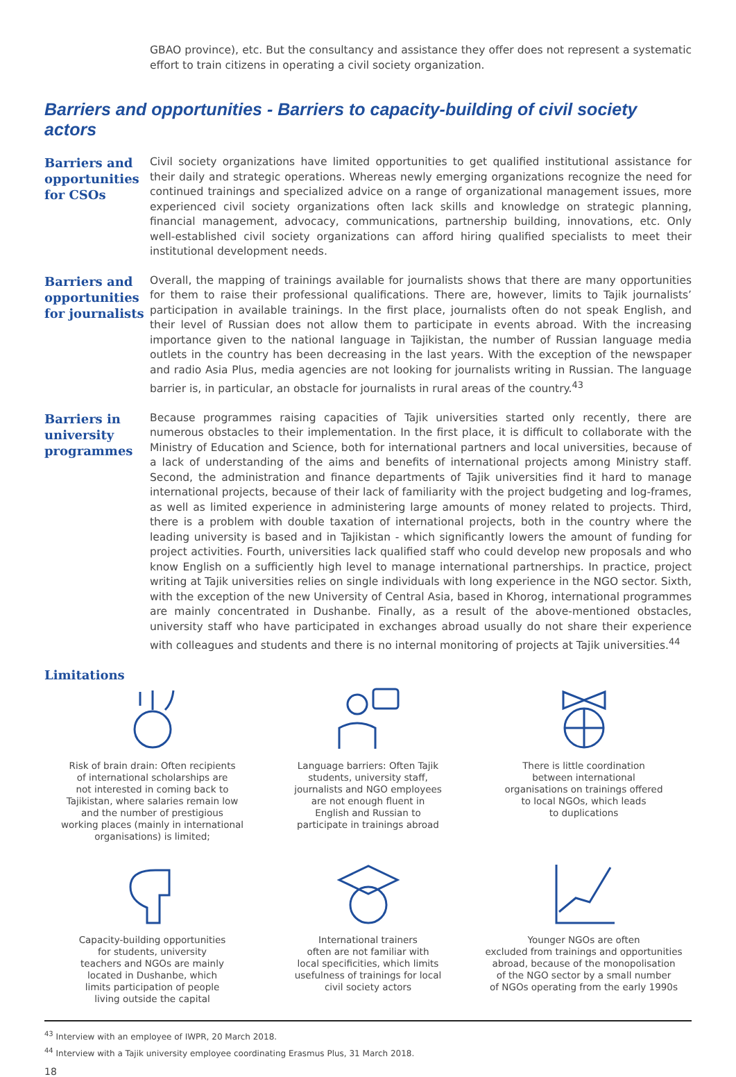GBAO province), etc. But the consultancy and assistance they offer does not represent a systematic effort to train citizens in operating a civil society organization.
Barriers and opportunities - Barriers to capacity-building of civil society actors
Barriers and opportunities for CSOs
Civil society organizations have limited opportunities to get qualified institutional assistance for their daily and strategic operations. Whereas newly emerging organizations recognize the need for continued trainings and specialized advice on a range of organizational management issues, more experienced civil society organizations often lack skills and knowledge on strategic planning, financial management, advocacy, communications, partnership building, innovations, etc. Only well-established civil society organizations can afford hiring qualified specialists to meet their institutional development needs.
Barriers and opportunities for journalists
Overall, the mapping of trainings available for journalists shows that there are many opportunities for them to raise their professional qualifications. There are, however, limits to Tajik journalists’ participation in available trainings. In the first place, journalists often do not speak English, and their level of Russian does not allow them to participate in events abroad. With the increasing importance given to the national language in Tajikistan, the number of Russian language media outlets in the country has been decreasing in the last years. With the exception of the newspaper and radio Asia Plus, media agencies are not looking for journalists writing in Russian. The language barrier is, in particular, an obstacle for journalists in rural areas of the country.<sup>43</sup>
Barriers in university programmes
Because programmes raising capacities of Tajik universities started only recently, there are numerous obstacles to their implementation. In the first place, it is difficult to collaborate with the Ministry of Education and Science, both for international partners and local universities, because of a lack of understanding of the aims and benefits of international projects among Ministry staff. Second, the administration and finance departments of Tajik universities find it hard to manage international projects, because of their lack of familiarity with the project budgeting and log-frames, as well as limited experience in administering large amounts of money related to projects. Third, there is a problem with double taxation of international projects, both in the country where the leading university is based and in Tajikistan - which significantly lowers the amount of funding for project activities. Fourth, universities lack qualified staff who could develop new proposals and who know English on a sufficiently high level to manage international partnerships. In practice, project writing at Tajik universities relies on single individuals with long experience in the NGO sector. Sixth, with the exception of the new University of Central Asia, based in Khorog, international programmes are mainly concentrated in Dushanbe. Finally, as a result of the above-mentioned obstacles, university staff who have participated in exchanges abroad usually do not share their experience with colleagues and students and there is no internal monitoring of projects at Tajik universities.<sup>44</sup>
Limitations
Risk of brain drain: Often recipients
of international scholarships are
not interested in coming back to
Tajikistan, where salaries remain low
and the number of prestigious
working places (mainly in international
organisations) is limited;
Language barriers: Often Tajik
students, university staff,
journalists and NGO employees
are not enough fluent in
English and Russian to
participate in trainings abroad
There is little coordination
between international
organisations on trainings offered
to local NGOs, which leads
to duplications
Capacity-building opportunities
for students, university
teachers and NGOs are mainly
located in Dushanbe, which
limits participation of people
living outside the capital
International trainers
often are not familiar with
local specificities, which limits
usefulness of trainings for local
civil society actors
Younger NGOs are often
excluded from trainings and opportunities
abroad, because of the monopolisation
of the NGO sector by a small number
of NGOs operating from the early 1990s
<sup>43</sup> Interview with an employee of IWPR, 20 March 2018.
<sup>44</sup> Interview with a Tajik university employee coordinating Erasmus Plus, 31 March 2018.
18